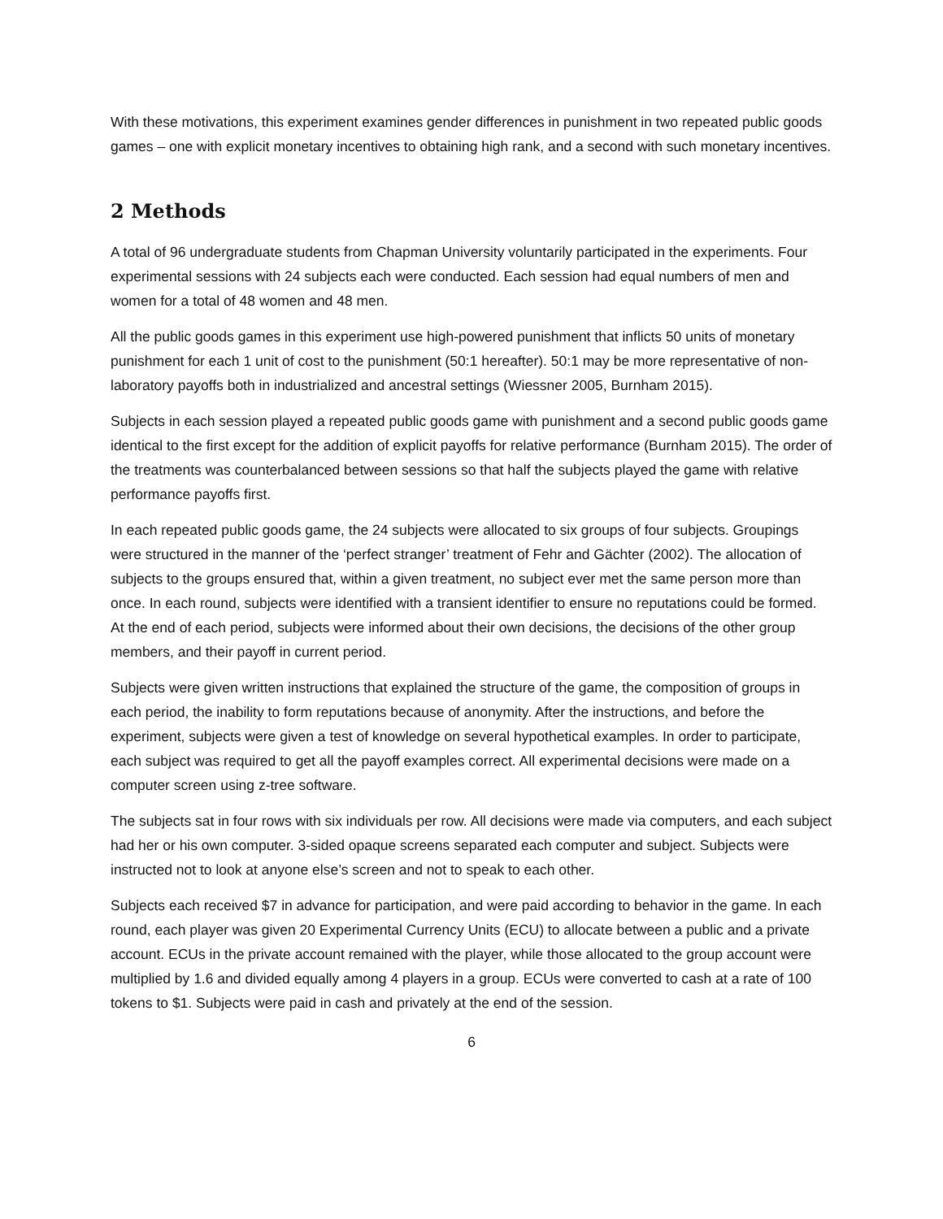With these motivations, this experiment examines gender differences in punishment in two repeated public goods games – one with explicit monetary incentives to obtaining high rank, and a second with such monetary incentives.
2 Methods
A total of 96 undergraduate students from Chapman University voluntarily participated in the experiments. Four experimental sessions with 24 subjects each were conducted. Each session had equal numbers of men and women for a total of 48 women and 48 men.
All the public goods games in this experiment use high-powered punishment that inflicts 50 units of monetary punishment for each 1 unit of cost to the punishment (50:1 hereafter). 50:1 may be more representative of non-laboratory payoffs both in industrialized and ancestral settings (Wiessner 2005, Burnham 2015).
Subjects in each session played a repeated public goods game with punishment and a second public goods game identical to the first except for the addition of explicit payoffs for relative performance (Burnham 2015). The order of the treatments was counterbalanced between sessions so that half the subjects played the game with relative performance payoffs first.
In each repeated public goods game, the 24 subjects were allocated to six groups of four subjects. Groupings were structured in the manner of the ‘perfect stranger’ treatment of Fehr and Gächter (2002). The allocation of subjects to the groups ensured that, within a given treatment, no subject ever met the same person more than once. In each round, subjects were identified with a transient identifier to ensure no reputations could be formed. At the end of each period, subjects were informed about their own decisions, the decisions of the other group members, and their payoff in current period.
Subjects were given written instructions that explained the structure of the game, the composition of groups in each period, the inability to form reputations because of anonymity. After the instructions, and before the experiment, subjects were given a test of knowledge on several hypothetical examples. In order to participate, each subject was required to get all the payoff examples correct. All experimental decisions were made on a computer screen using z-tree software.
The subjects sat in four rows with six individuals per row. All decisions were made via computers, and each subject had her or his own computer. 3-sided opaque screens separated each computer and subject. Subjects were instructed not to look at anyone else’s screen and not to speak to each other.
Subjects each received $7 in advance for participation, and were paid according to behavior in the game. In each round, each player was given 20 Experimental Currency Units (ECU) to allocate between a public and a private account. ECUs in the private account remained with the player, while those allocated to the group account were multiplied by 1.6 and divided equally among 4 players in a group. ECUs were converted to cash at a rate of 100 tokens to $1. Subjects were paid in cash and privately at the end of the session.
6